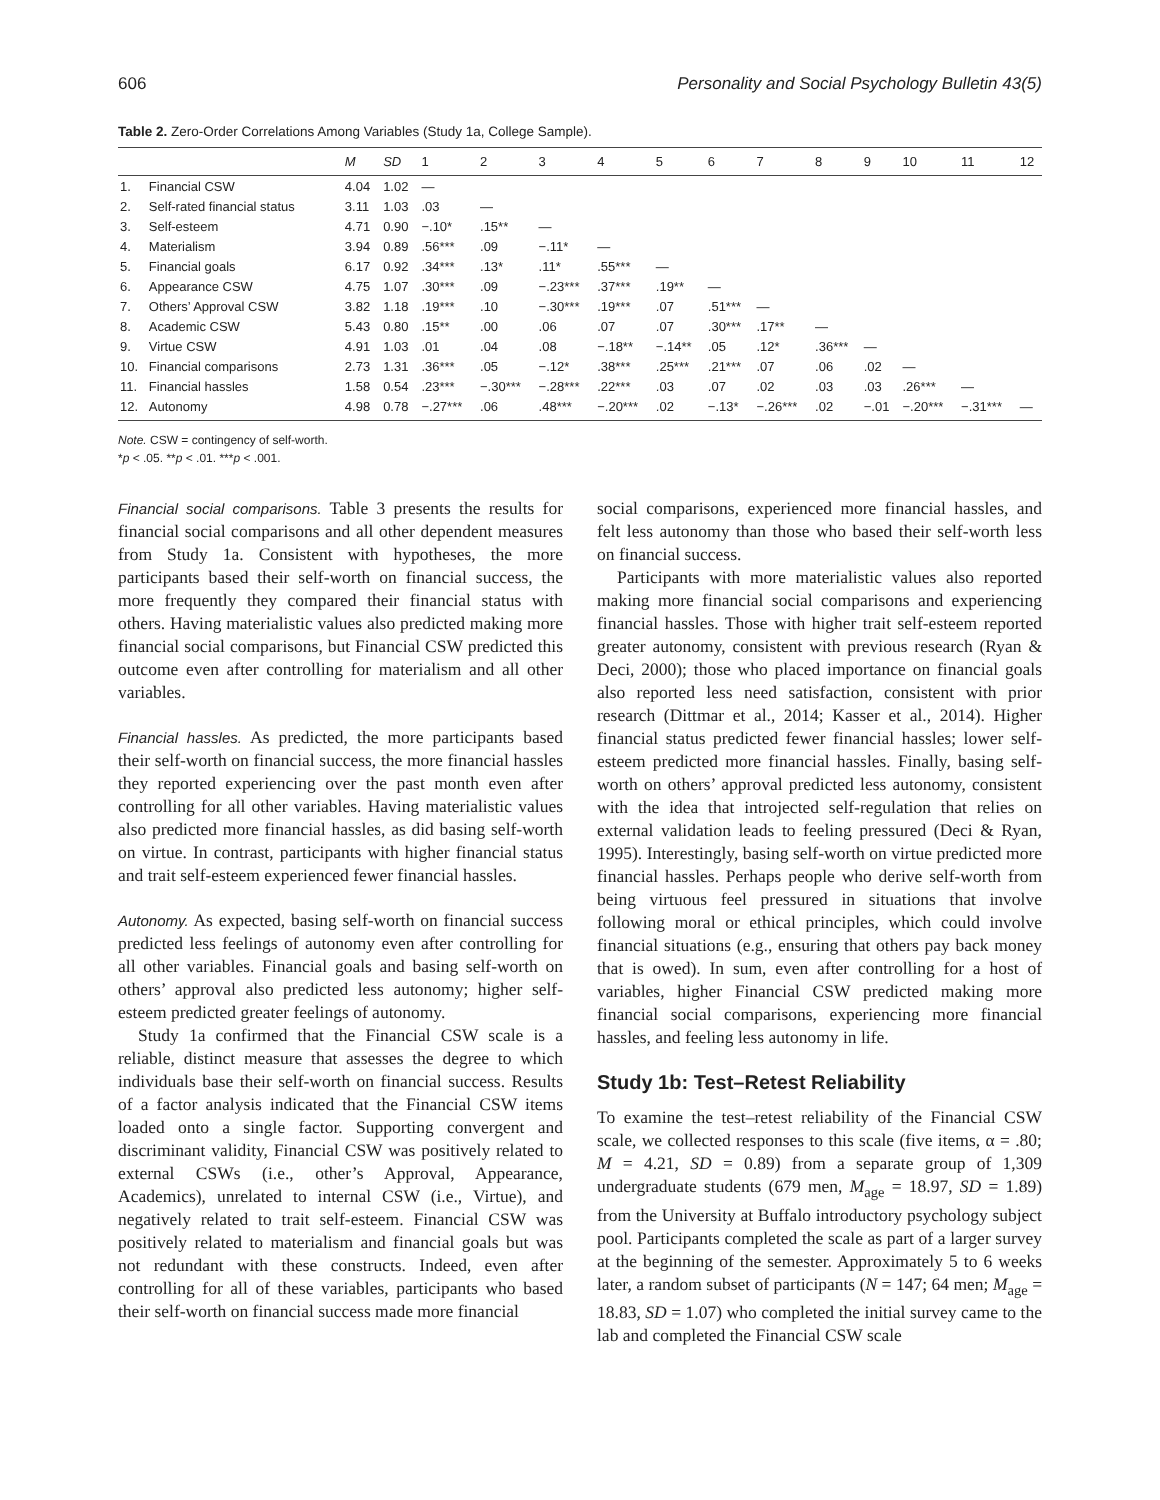606 Personality and Social Psychology Bulletin 43(5)
Table 2. Zero-Order Correlations Among Variables (Study 1a, College Sample).
| | | M | SD | 1 | 2 | 3 | 4 | 5 | 6 | 7 | 8 | 9 | 10 | 11 | 12 |
| --- | --- | --- | --- | --- | --- | --- | --- | --- | --- | --- | --- | --- | --- | --- | --- |
| 1. | Financial CSW | 4.04 | 1.02 | — | | | | | | | | | | | |
| 2. | Self-rated financial status | 3.11 | 1.03 | .03 | — | | | | | | | | | | |
| 3. | Self-esteem | 4.71 | 0.90 | −.10* | .15** | — | | | | | | | | | |
| 4. | Materialism | 3.94 | 0.89 | .56*** | .09 | −.11* | — | | | | | | | | |
| 5. | Financial goals | 6.17 | 0.92 | .34*** | .13* | .11* | .55*** | — | | | | | | | |
| 6. | Appearance CSW | 4.75 | 1.07 | .30*** | .09 | −.23*** | .37*** | .19** | — | | | | | | |
| 7. | Others’ Approval CSW | 3.82 | 1.18 | .19*** | .10 | −.30*** | .19*** | .07 | .51*** | — | | | | | |
| 8. | Academic CSW | 5.43 | 0.80 | .15** | .00 | .06 | .07 | .07 | .30*** | .17** | — | | | | |
| 9. | Virtue CSW | 4.91 | 1.03 | .01 | .04 | .08 | −.18** | −.14** | .05 | .12* | .36*** | — | | | |
| 10. | Financial comparisons | 2.73 | 1.31 | .36*** | .05 | −.12* | .38*** | .25*** | .21*** | .07 | .06 | .02 | — | | |
| 11. | Financial hassles | 1.58 | 0.54 | .23*** | −.30*** | −.28*** | .22*** | .03 | .07 | .02 | .03 | .03 | .26*** | — | |
| 12. | Autonomy | 4.98 | 0.78 | −.27*** | .06 | .48*** | −.20*** | .02 | −.13* | −.26*** | .02 | −.01 | −.20*** | −.31*** | — |
Note. CSW = contingency of self-worth.
*p < .05. **p < .01. ***p < .001.
Financial social comparisons. Table 3 presents the results for financial social comparisons and all other dependent measures from Study 1a. Consistent with hypotheses, the more participants based their self-worth on financial success, the more frequently they compared their financial status with others. Having materialistic values also predicted making more financial social comparisons, but Financial CSW predicted this outcome even after controlling for materialism and all other variables.
Financial hassles. As predicted, the more participants based their self-worth on financial success, the more financial hassles they reported experiencing over the past month even after controlling for all other variables. Having materialistic values also predicted more financial hassles, as did basing self-worth on virtue. In contrast, participants with higher financial status and trait self-esteem experienced fewer financial hassles.
Autonomy. As expected, basing self-worth on financial success predicted less feelings of autonomy even after controlling for all other variables. Financial goals and basing self-worth on others’ approval also predicted less autonomy; higher self-esteem predicted greater feelings of autonomy.
Study 1a confirmed that the Financial CSW scale is a reliable, distinct measure that assesses the degree to which individuals base their self-worth on financial success. Results of a factor analysis indicated that the Financial CSW items loaded onto a single factor. Supporting convergent and discriminant validity, Financial CSW was positively related to external CSWs (i.e., other’s Approval, Appearance, Academics), unrelated to internal CSW (i.e., Virtue), and negatively related to trait self-esteem. Financial CSW was positively related to materialism and financial goals but was not redundant with these constructs. Indeed, even after controlling for all of these variables, participants who based their self-worth on financial success made more financial
social comparisons, experienced more financial hassles, and felt less autonomy than those who based their self-worth less on financial success.
Participants with more materialistic values also reported making more financial social comparisons and experiencing financial hassles. Those with higher trait self-esteem reported greater autonomy, consistent with previous research (Ryan & Deci, 2000); those who placed importance on financial goals also reported less need satisfaction, consistent with prior research (Dittmar et al., 2014; Kasser et al., 2014). Higher financial status predicted fewer financial hassles; lower self-esteem predicted more financial hassles. Finally, basing self-worth on others’ approval predicted less autonomy, consistent with the idea that introjected self-regulation that relies on external validation leads to feeling pressured (Deci & Ryan, 1995). Interestingly, basing self-worth on virtue predicted more financial hassles. Perhaps people who derive self-worth from being virtuous feel pressured in situations that involve following moral or ethical principles, which could involve financial situations (e.g., ensuring that others pay back money that is owed). In sum, even after controlling for a host of variables, higher Financial CSW predicted making more financial social comparisons, experiencing more financial hassles, and feeling less autonomy in life.
Study 1b: Test–Retest Reliability
To examine the test–retest reliability of the Financial CSW scale, we collected responses to this scale (five items, α = .80; M = 4.21, SD = 0.89) from a separate group of 1,309 undergraduate students (679 men, M<sub>age</sub> = 18.97, SD = 1.89) from the University at Buffalo introductory psychology subject pool. Participants completed the scale as part of a larger survey at the beginning of the semester. Approximately 5 to 6 weeks later, a random subset of participants (N = 147; 64 men; M<sub>age</sub> = 18.83, SD = 1.07) who completed the initial survey came to the lab and completed the Financial CSW scale